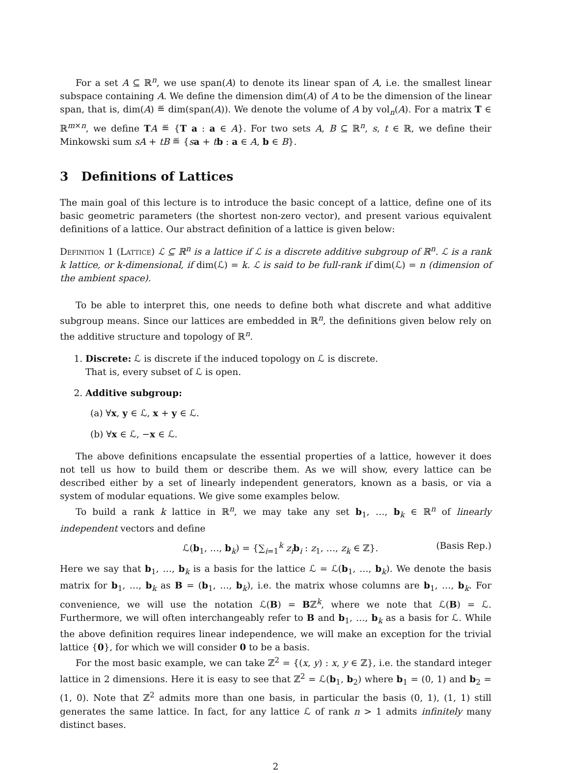For a set A ⊆ ℝ<sup>n</sup>, we use span(A) to denote its linear span of A, i.e. the smallest linear subspace containing A. We define the dimension dim(A) of A to be the dimension of the linear span, that is, dim(A) ≝ dim(span(A)). We denote the volume of A by vol<sub>n</sub>(A). For a matrix T ∈ ℝ<sup>m×n</sup>, we define TA ≝ {T a : a ∈ A}. For two sets A, B ⊆ ℝ<sup>n</sup>, s, t ∈ ℝ, we define their Minkowski sum sA + tB ≝ {sa + tb : a ∈ A, b ∈ B}.
3 Definitions of Lattices
The main goal of this lecture is to introduce the basic concept of a lattice, define one of its basic geometric parameters (the shortest non-zero vector), and present various equivalent definitions of a lattice. Our abstract definition of a lattice is given below:
Definition 1 (Lattice) ℒ ⊆ ℝ<sup>n</sup> is a lattice if ℒ is a discrete additive subgroup of ℝ<sup>n</sup>. ℒ is a rank k lattice, or k-dimensional, if dim(ℒ) = k. ℒ is said to be full-rank if dim(ℒ) = n (dimension of the ambient space).
To be able to interpret this, one needs to define both what discrete and what additive subgroup means. Since our lattices are embedded in ℝ<sup>n</sup>, the definitions given below rely on the additive structure and topology of ℝ<sup>n</sup>.
1. Discrete: ℒ is discrete if the induced topology on ℒ is discrete.
That is, every subset of ℒ is open.
2. Additive subgroup:
(a) ∀x, y ∈ ℒ, x + y ∈ ℒ.
(b) ∀x ∈ ℒ, −x ∈ ℒ.
The above definitions encapsulate the essential properties of a lattice, however it does not tell us how to build them or describe them. As we will show, every lattice can be described either by a set of linearly independent generators, known as a basis, or via a system of modular equations. We give some examples below.
To build a rank k lattice in ℝ<sup>n</sup>, we may take any set b<sub>1</sub>, …, b<sub>k</sub> ∈ ℝ<sup>n</sup> of linearly independent vectors and define
ℒ(b<sub>1</sub>, …, b<sub>k</sub>) = {∑<sub>i=1</sub><sup>k</sup> z<sub>i</sub> b<sub>i</sub> : z<sub>1</sub>, …, z<sub>k</sub> ∈ ℤ}. (Basis Rep.)
Here we say that b<sub>1</sub>, …, b<sub>k</sub> is a basis for the lattice ℒ = ℒ(b<sub>1</sub>, …, b<sub>k</sub>). We denote the basis matrix for b<sub>1</sub>, …, b<sub>k</sub> as B = (b<sub>1</sub>, …, b<sub>k</sub>), i.e. the matrix whose columns are b<sub>1</sub>, …, b<sub>k</sub>. For convenience, we will use the notation ℒ(B) = Bℤ<sup>k</sup>, where we note that ℒ(B) = ℒ. Furthermore, we will often interchangeably refer to B and b<sub>1</sub>, …, b<sub>k</sub> as a basis for ℒ. While the above definition requires linear independence, we will make an exception for the trivial lattice {0}, for which we will consider 0 to be a basis.
For the most basic example, we can take ℤ<sup>2</sup> = {(x, y) : x, y ∈ ℤ}, i.e. the standard integer lattice in 2 dimensions. Here it is easy to see that ℤ<sup>2</sup> = ℒ(b<sub>1</sub>, b<sub>2</sub>) where b<sub>1</sub> = (0, 1) and b<sub>2</sub> = (1, 0). Note that ℤ<sup>2</sup> admits more than one basis, in particular the basis (0, 1), (1, 1) still generates the same lattice. In fact, for any lattice ℒ of rank n > 1 admits infinitely many distinct bases.
2